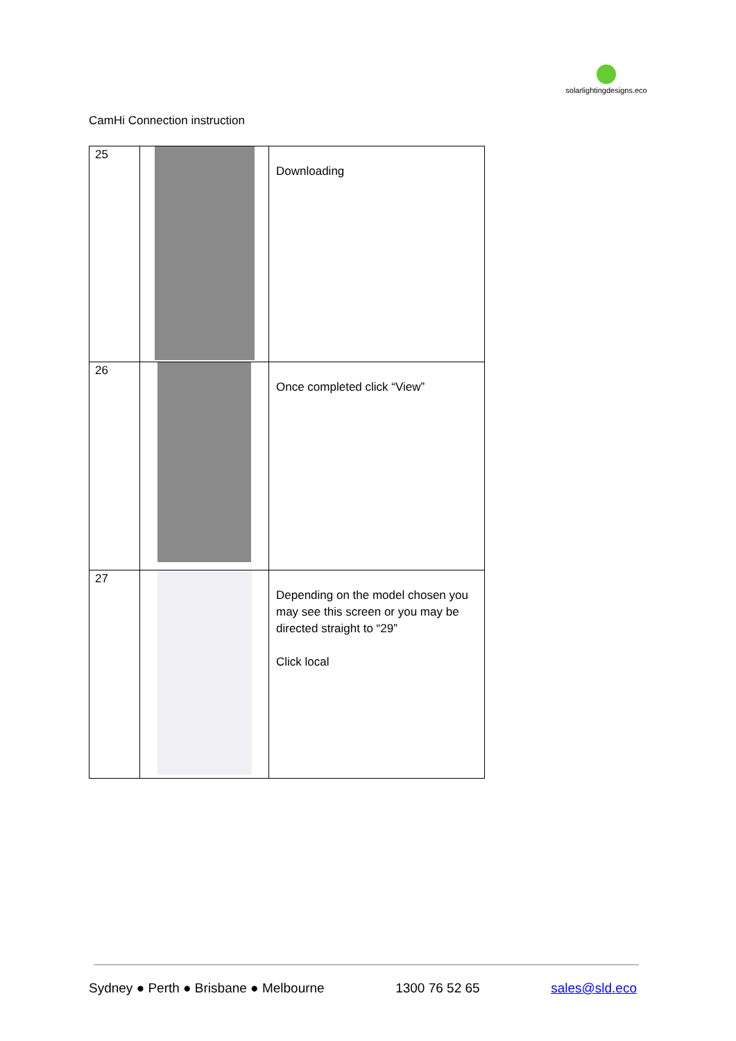solarlightingdesigns.eco
CamHi Connection instruction
| 25 | | Downloading |
| 26 | | Once completed click “View” |
| 27 | | Depending on the model chosen you may see this screen or you may be directed straight to “29” Click local |
Sydney ● Perth ● Brisbane ● Melbourne 1300 76 52 65 sales@sld.eco